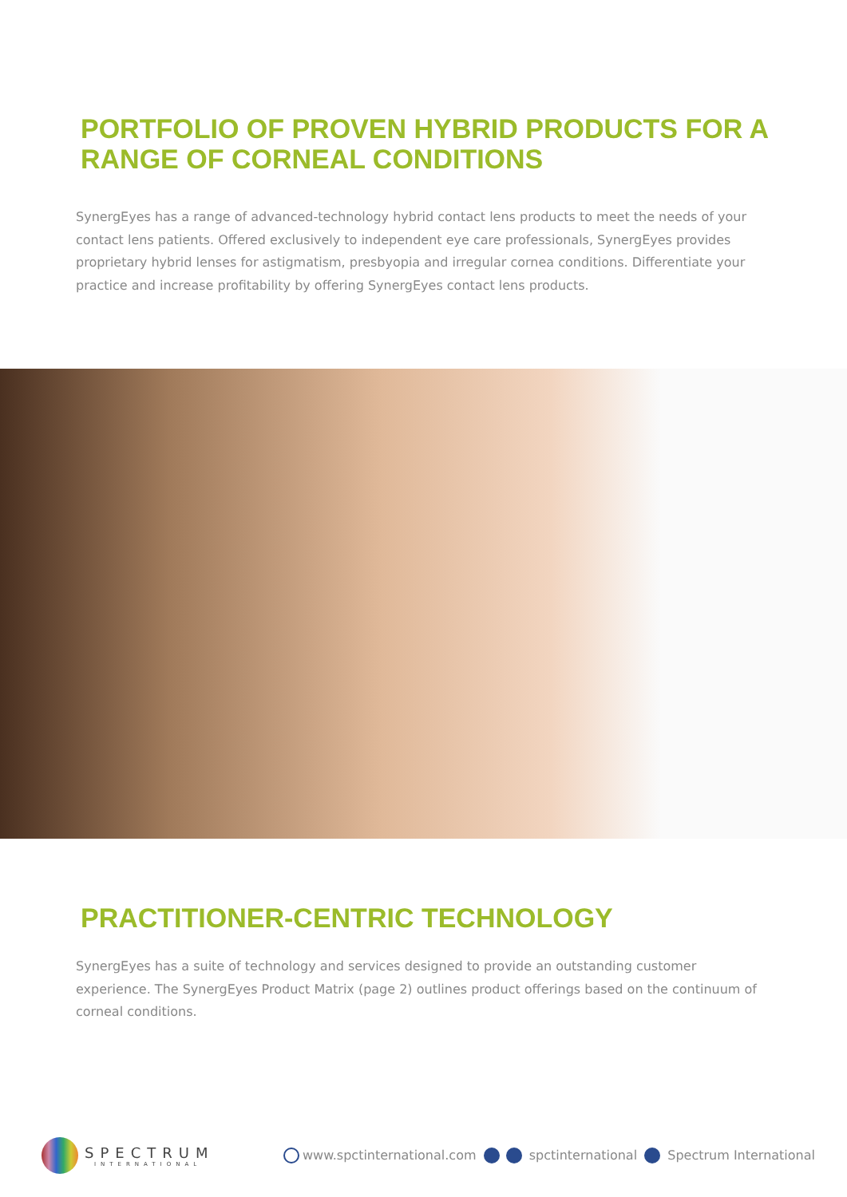PORTFOLIO OF PROVEN HYBRID PRODUCTS FOR A RANGE OF CORNEAL CONDITIONS
SynergEyes has a range of advanced-technology hybrid contact lens products to meet the needs of your contact lens patients. Offered exclusively to independent eye care professionals, SynergEyes provides proprietary hybrid lenses for astigmatism, presbyopia and irregular cornea conditions. Differentiate your practice and increase profitability by offering SynergEyes contact lens products.
PRACTITIONER-CENTRIC TECHNOLOGY
SynergEyes has a suite of technology and services designed to provide an outstanding customer experience. The SynergEyes Product Matrix (page 2) outlines product offerings based on the continuum of corneal conditions.
SPECTRUM
INTERNATIONAL
www.spctinternational.com spctinternational Spectrum International